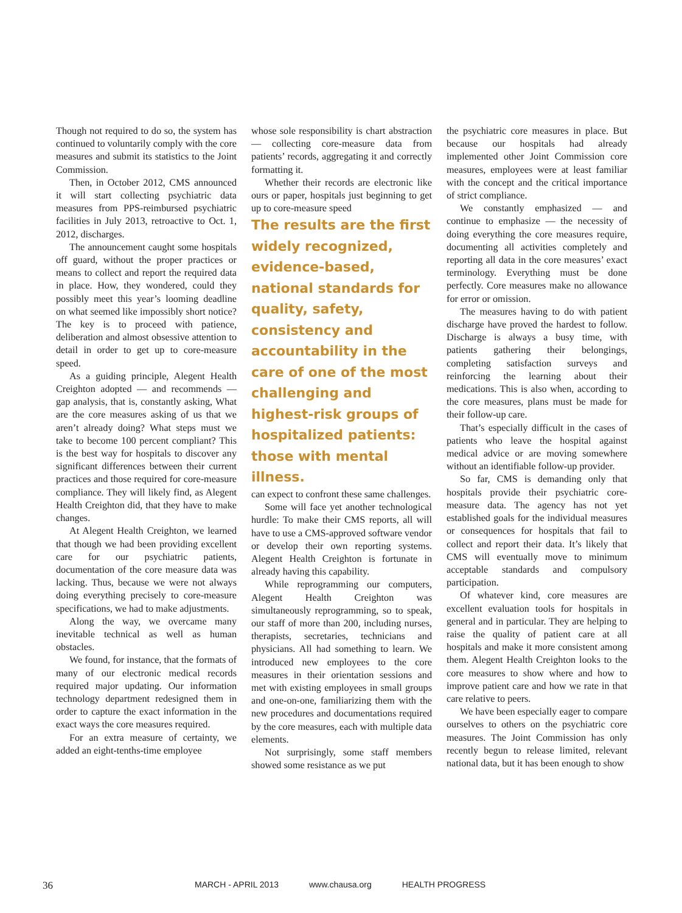Though not required to do so, the system has continued to voluntarily comply with the core measures and submit its statistics to the Joint Commission.
Then, in October 2012, CMS announced it will start collecting psychiatric data measures from PPS-reimbursed psychiatric facilities in July 2013, retroactive to Oct. 1, 2012, discharges.
The announcement caught some hospitals off guard, without the proper practices or means to collect and report the required data in place. How, they wondered, could they possibly meet this year’s looming deadline on what seemed like impossibly short notice? The key is to proceed with patience, deliberation and almost obsessive attention to detail in order to get up to core-measure speed.
As a guiding principle, Alegent Health Creighton adopted — and recommends — gap analysis, that is, constantly asking, What are the core measures asking of us that we aren’t already doing? What steps must we take to become 100 percent compliant? This is the best way for hospitals to discover any significant differences between their current practices and those required for core-measure compliance. They will likely find, as Alegent Health Creighton did, that they have to make changes.
At Alegent Health Creighton, we learned that though we had been providing excellent care for our psychiatric patients, documentation of the core measure data was lacking. Thus, because we were not always doing everything precisely to core-measure specifications, we had to make adjustments.
Along the way, we overcame many inevitable technical as well as human obstacles.
We found, for instance, that the formats of many of our electronic medical records required major updating. Our information technology department redesigned them in order to capture the exact information in the exact ways the core measures required.
For an extra measure of certainty, we added an eight-tenths-time employee
whose sole responsibility is chart abstraction — collecting core-measure data from patients’ records, aggregating it and correctly formatting it.
Whether their records are electronic like ours or paper, hospitals just beginning to get up to core-measure speed
The results are the first widely recognized, evidence-based, national standards for quality, safety, consistency and accountability in the care of one of the most challenging and highest-risk groups of hospitalized patients: those with mental illness.
can expect to confront these same challenges.
Some will face yet another technological hurdle: To make their CMS reports, all will have to use a CMS-approved software vendor or develop their own reporting systems. Alegent Health Creighton is fortunate in already having this capability.
While reprogramming our computers, Alegent Health Creighton was simultaneously reprogramming, so to speak, our staff of more than 200, including nurses, therapists, secretaries, technicians and physicians. All had something to learn. We introduced new employees to the core measures in their orientation sessions and met with existing employees in small groups and one-on-one, familiarizing them with the new procedures and documentations required by the core measures, each with multiple data elements.
Not surprisingly, some staff members showed some resistance as we put
the psychiatric core measures in place. But because our hospitals had already implemented other Joint Commission core measures, employees were at least familiar with the concept and the critical importance of strict compliance.
We constantly emphasized — and continue to emphasize — the necessity of doing everything the core measures require, documenting all activities completely and reporting all data in the core measures’ exact terminology. Everything must be done perfectly. Core measures make no allowance for error or omission.
The measures having to do with patient discharge have proved the hardest to follow. Discharge is always a busy time, with patients gathering their belongings, completing satisfaction surveys and reinforcing the learning about their medications. This is also when, according to the core measures, plans must be made for their follow-up care.
That’s especially difficult in the cases of patients who leave the hospital against medical advice or are moving somewhere without an identifiable follow-up provider.
So far, CMS is demanding only that hospitals provide their psychiatric core-measure data. The agency has not yet established goals for the individual measures or consequences for hospitals that fail to collect and report their data. It’s likely that CMS will eventually move to minimum acceptable standards and compulsory participation.
Of whatever kind, core measures are excellent evaluation tools for hospitals in general and in particular. They are helping to raise the quality of patient care at all hospitals and make it more consistent among them. Alegent Health Creighton looks to the core measures to show where and how to improve patient care and how we rate in that care relative to peers.
We have been especially eager to compare ourselves to others on the psychiatric core measures. The Joint Commission has only recently begun to release limited, relevant national data, but it has been enough to show
36
MARCH - APRIL 2013 www.chausa.org HEALTH PROGRESS